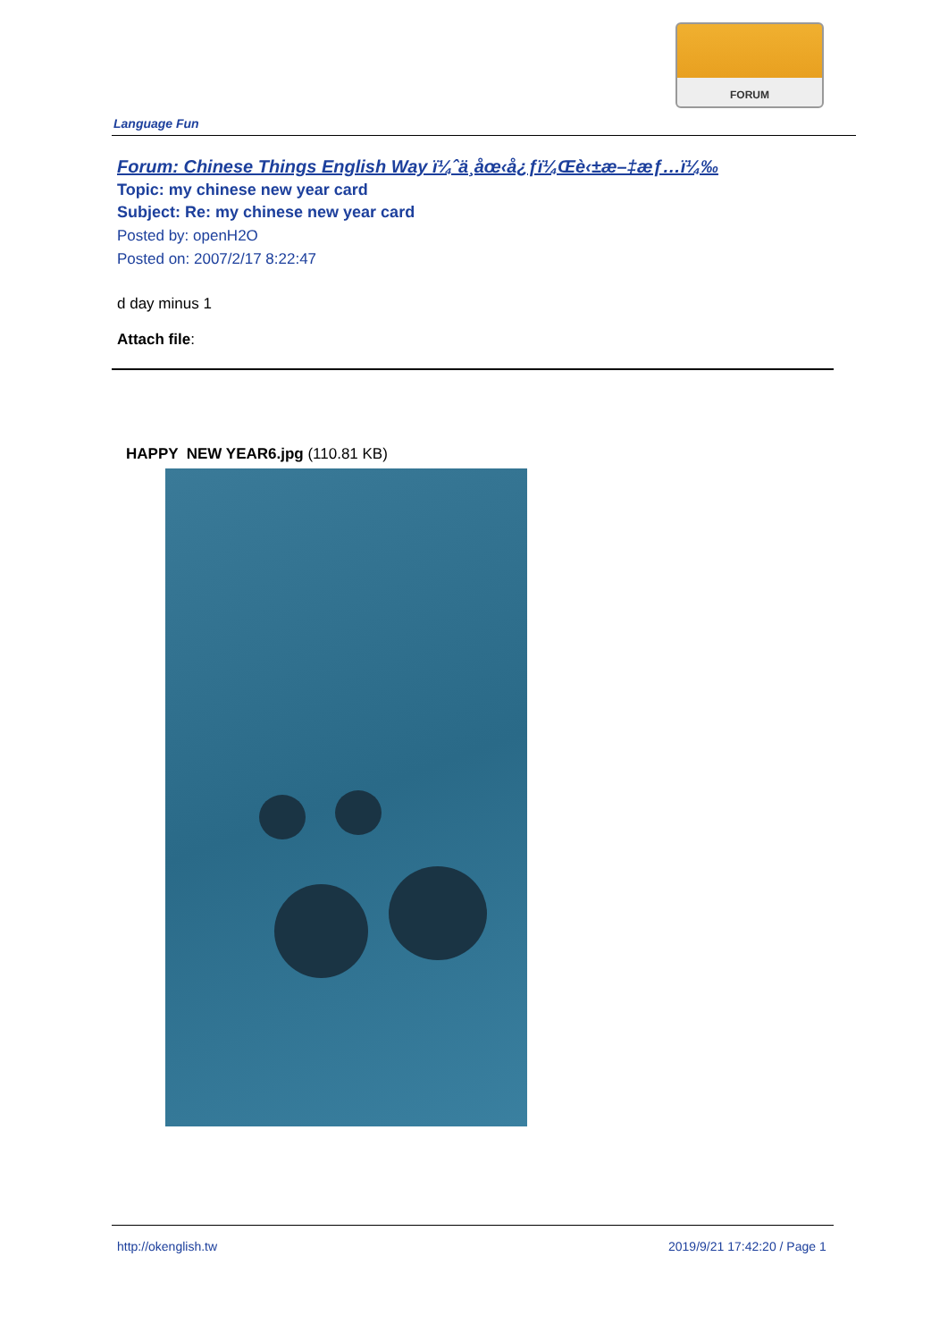FORUM
Language Fun
Forum: Chinese Things English Way ï¼ˆä¸­åœ‹å¿ƒï¼Œè‹±æ–‡æƒ…ï¼‰
Topic: my chinese new year card
Subject: Re: my chinese new year card
Posted by: openH2O
Posted on: 2007/2/17 8:22:47
d day minus 1
Attach file:
HAPPY NEW YEAR6.jpg (110.81 KB)
http://okenglish.tw 2019/9/21 17:42:20 / Page 1